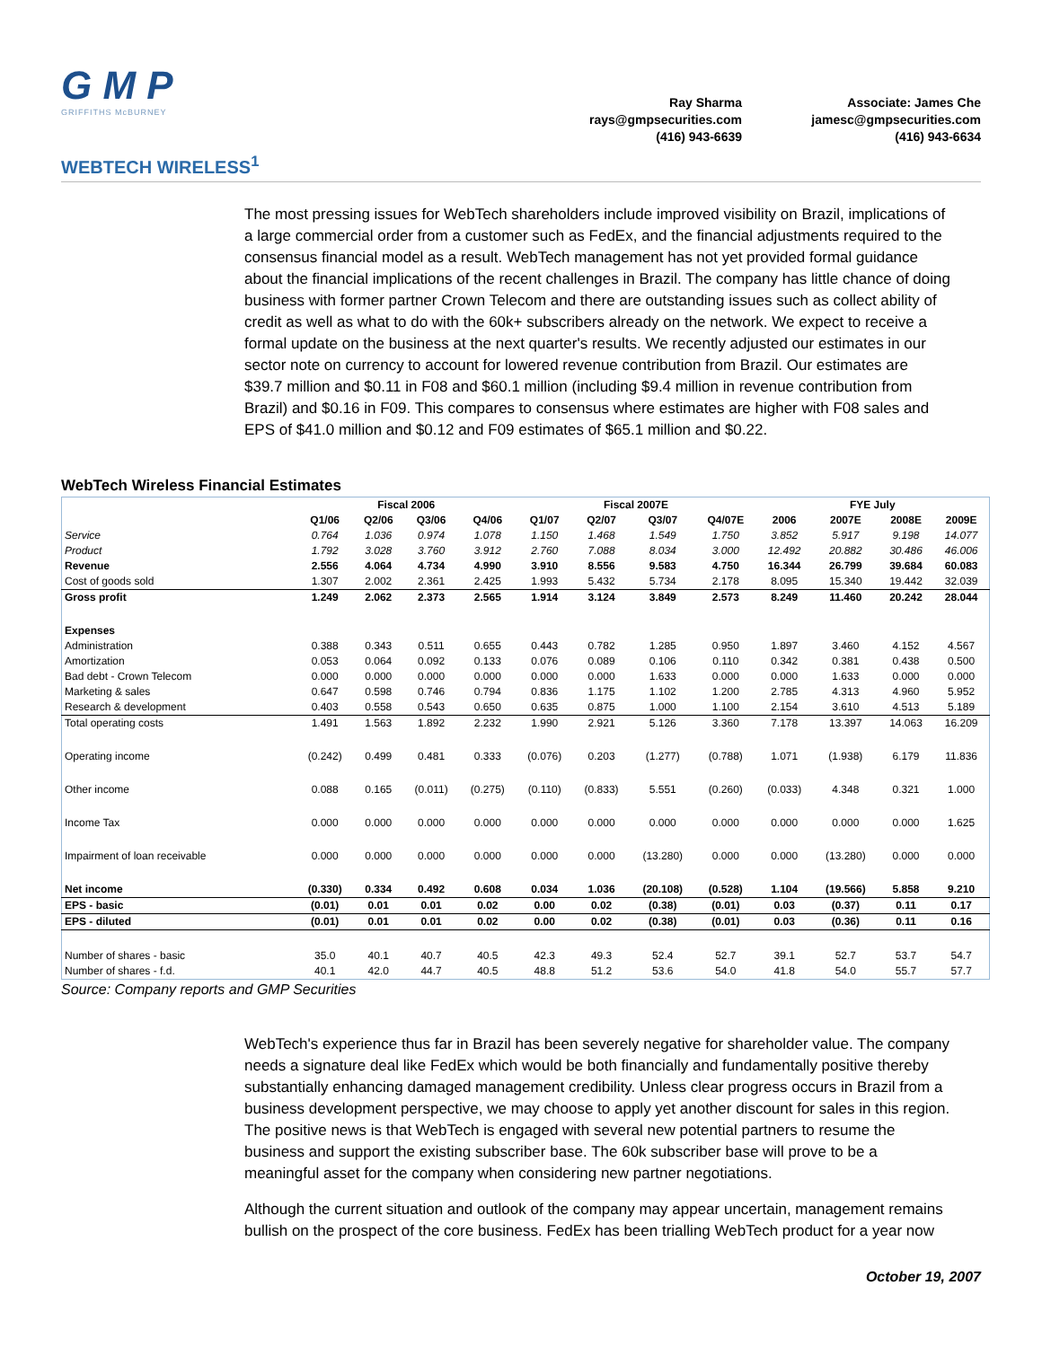G M P
GRIFFITHS McBURNEY
Ray Sharma
rays@gmpsecurities.com
(416) 943-6639
Associate: James Che
jamesc@gmpsecurities.com
(416) 943-6634
WEBTECH WIRELESS<sup>1</sup>
The most pressing issues for WebTech shareholders include improved visibility on Brazil, implications of a large commercial order from a customer such as FedEx, and the financial adjustments required to the consensus financial model as a result. WebTech management has not yet provided formal guidance about the financial implications of the recent challenges in Brazil. The company has little chance of doing business with former partner Crown Telecom and there are outstanding issues such as collect ability of credit as well as what to do with the 60k+ subscribers already on the network. We expect to receive a formal update on the business at the next quarter's results. We recently adjusted our estimates in our sector note on currency to account for lowered revenue contribution from Brazil. Our estimates are $39.7 million and $0.11 in F08 and $60.1 million (including $9.4 million in revenue contribution from Brazil) and $0.16 in F09. This compares to consensus where estimates are higher with F08 sales and EPS of $41.0 million and $0.12 and F09 estimates of $65.1 million and $0.22.
WebTech Wireless Financial Estimates
| | Fiscal 2006 | | | | Fiscal 2007E | | | | FYE July | | | |
| --- | --- | --- | --- | --- | --- | --- | --- | --- | --- | --- | --- | --- |
| | Q1/06 | Q2/06 | Q3/06 | Q4/06 | Q1/07 | Q2/07 | Q3/07 | Q4/07E | 2006 | 2007E | 2008E | 2009E |
| Service | 0.764 | 1.036 | 0.974 | 1.078 | 1.150 | 1.468 | 1.549 | 1.750 | 3.852 | 5.917 | 9.198 | 14.077 |
| Product | 1.792 | 3.028 | 3.760 | 3.912 | 2.760 | 7.088 | 8.034 | 3.000 | 12.492 | 20.882 | 30.486 | 46.006 |
| Revenue | 2.556 | 4.064 | 4.734 | 4.990 | 3.910 | 8.556 | 9.583 | 4.750 | 16.344 | 26.799 | 39.684 | 60.083 |
| Cost of goods sold | 1.307 | 2.002 | 2.361 | 2.425 | 1.993 | 5.432 | 5.734 | 2.178 | 8.095 | 15.340 | 19.442 | 32.039 |
| Gross profit | 1.249 | 2.062 | 2.373 | 2.565 | 1.914 | 3.124 | 3.849 | 2.573 | 8.249 | 11.460 | 20.242 | 28.044 |
| Expenses | | | | | | | | | | | | |
| Administration | 0.388 | 0.343 | 0.511 | 0.655 | 0.443 | 0.782 | 1.285 | 0.950 | 1.897 | 3.460 | 4.152 | 4.567 |
| Amortization | 0.053 | 0.064 | 0.092 | 0.133 | 0.076 | 0.089 | 0.106 | 0.110 | 0.342 | 0.381 | 0.438 | 0.500 |
| Bad debt - Crown Telecom | 0.000 | 0.000 | 0.000 | 0.000 | 0.000 | 0.000 | 1.633 | 0.000 | 0.000 | 1.633 | 0.000 | 0.000 |
| Marketing & sales | 0.647 | 0.598 | 0.746 | 0.794 | 0.836 | 1.175 | 1.102 | 1.200 | 2.785 | 4.313 | 4.960 | 5.952 |
| Research & development | 0.403 | 0.558 | 0.543 | 0.650 | 0.635 | 0.875 | 1.000 | 1.100 | 2.154 | 3.610 | 4.513 | 5.189 |
| Total operating costs | 1.491 | 1.563 | 1.892 | 2.232 | 1.990 | 2.921 | 5.126 | 3.360 | 7.178 | 13.397 | 14.063 | 16.209 |
| Operating income | (0.242) | 0.499 | 0.481 | 0.333 | (0.076) | 0.203 | (1.277) | (0.788) | 1.071 | (1.938) | 6.179 | 11.836 |
| Other income | 0.088 | 0.165 | (0.011) | (0.275) | (0.110) | (0.833) | 5.551 | (0.260) | (0.033) | 4.348 | 0.321 | 1.000 |
| Income Tax | 0.000 | 0.000 | 0.000 | 0.000 | 0.000 | 0.000 | 0.000 | 0.000 | 0.000 | 0.000 | 0.000 | 1.625 |
| Impairment of loan receivable | 0.000 | 0.000 | 0.000 | 0.000 | 0.000 | 0.000 | (13.280) | 0.000 | 0.000 | (13.280) | 0.000 | 0.000 |
| Net income | (0.330) | 0.334 | 0.492 | 0.608 | 0.034 | 1.036 | (20.108) | (0.528) | 1.104 | (19.566) | 5.858 | 9.210 |
| EPS - basic | (0.01) | 0.01 | 0.01 | 0.02 | 0.00 | 0.02 | (0.38) | (0.01) | 0.03 | (0.37) | 0.11 | 0.17 |
| EPS - diluted | (0.01) | 0.01 | 0.01 | 0.02 | 0.00 | 0.02 | (0.38) | (0.01) | 0.03 | (0.36) | 0.11 | 0.16 |
| Number of shares - basic | 35.0 | 40.1 | 40.7 | 40.5 | 42.3 | 49.3 | 52.4 | 52.7 | 39.1 | 52.7 | 53.7 | 54.7 |
| Number of shares - f.d. | 40.1 | 42.0 | 44.7 | 40.5 | 48.8 | 51.2 | 53.6 | 54.0 | 41.8 | 54.0 | 55.7 | 57.7 |
Source: Company reports and GMP Securities
WebTech's experience thus far in Brazil has been severely negative for shareholder value. The company needs a signature deal like FedEx which would be both financially and fundamentally positive thereby substantially enhancing damaged management credibility. Unless clear progress occurs in Brazil from a business development perspective, we may choose to apply yet another discount for sales in this region. The positive news is that WebTech is engaged with several new potential partners to resume the business and support the existing subscriber base. The 60k subscriber base will prove to be a meaningful asset for the company when considering new partner negotiations.
Although the current situation and outlook of the company may appear uncertain, management remains bullish on the prospect of the core business. FedEx has been trialling WebTech product for a year now
October 19, 2007